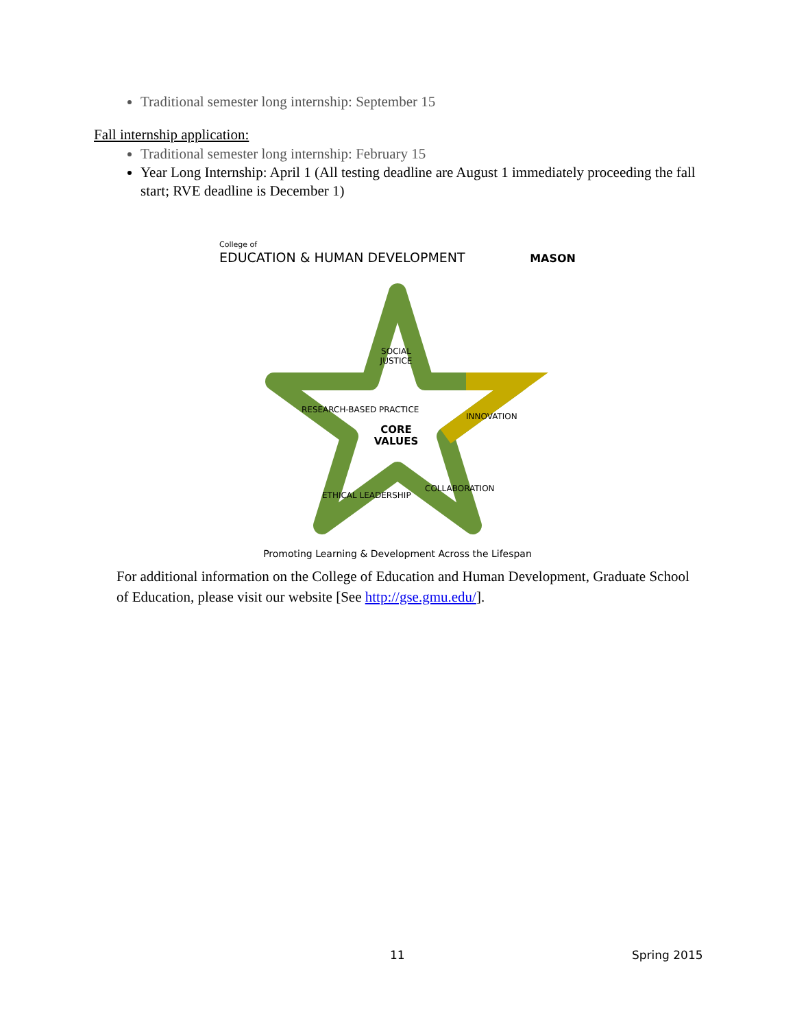Traditional semester long internship: September 15
Fall internship application:
Traditional semester long internship: February 15
Year Long Internship: April 1 (All testing deadline are August 1 immediately proceeding the fall start; RVE deadline is December 1)
College of
EDUCATION & HUMAN DEVELOPMENT
MASON
SOCIAL
JUSTICE
RESEARCH-BASED PRACTICE
INNOVATION
CORE
VALUES
ETHICAL LEADERSHIP
COLLABORATION
Promoting Learning & Development Across the Lifespan
For additional information on the College of Education and Human Development, Graduate School of Education, please visit our website [See http://gse.gmu.edu/].
11 Spring 2015